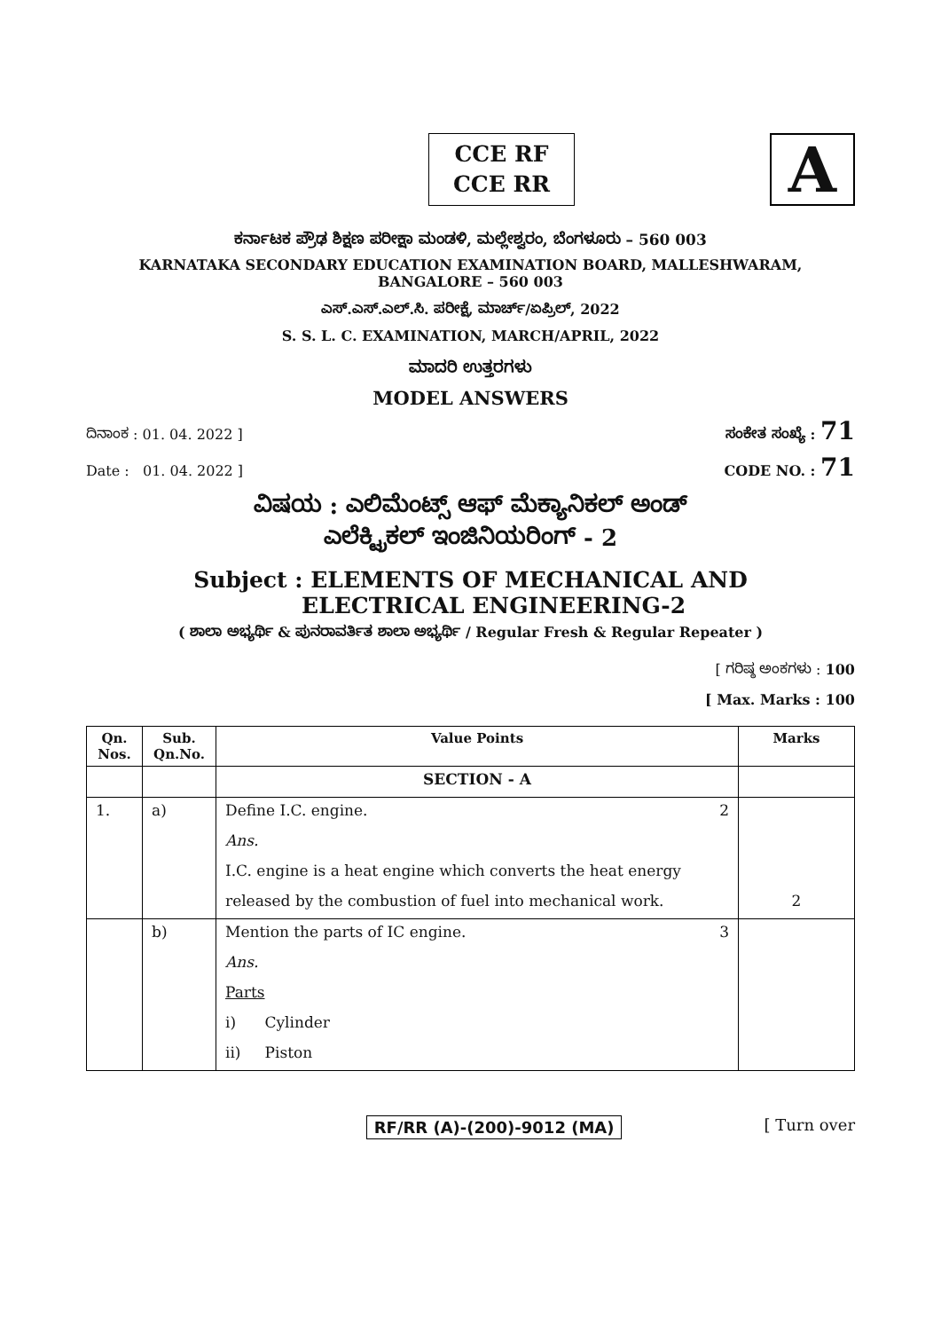CCE RF
CCE RR
A
ಕರ್ನಾಟಕ ಪ್ರೌಢ ಶಿಕ್ಷಣ ಪರೀಕ್ಷಾ ಮಂಡಳಿ, ಮಲ್ಲೇಶ್ವರಂ, ಬೆಂಗಳೂರು – 560 003
KARNATAKA SECONDARY EDUCATION EXAMINATION BOARD, MALLESHWARAM,
BANGALORE – 560 003
ಎಸ್.ಎಸ್.ಎಲ್.ಸಿ. ಪರೀಕ್ಷೆ, ಮಾರ್ಚ್/ಏಪ್ರಿಲ್, 2022
S. S. L. C. EXAMINATION, MARCH/APRIL, 2022
ಮಾದರಿ ಉತ್ತರಗಳು
MODEL ANSWERS
ದಿನಾಂಕ : 01. 04. 2022 ] ಸಂಕೇತ ಸಂಖ್ಯೆ : 71
Date : 01. 04. 2022 ] CODE NO. : 71
ವಿಷಯ : ಎಲಿಮೆಂಟ್ಸ್ ಆಫ್ ಮೆಕ್ಯಾನಿಕಲ್ ಅಂಡ್
ಎಲೆಕ್ಟ್ರಿಕಲ್ ಇಂಜಿನಿಯರಿಂಗ್ - 2
Subject : ELEMENTS OF MECHANICAL AND
ELECTRICAL ENGINEERING-2
( ಶಾಲಾ ಅಭ್ಯರ್ಥಿ & ಪುನರಾವರ್ತಿತ ಶಾಲಾ ಅಭ್ಯರ್ಥಿ / Regular Fresh & Regular Repeater )
[ ಗರಿಷ್ಠ ಅಂಕಗಳು : 100
[ Max. Marks : 100
| Qn. Nos. | Sub. Qn.No. | Value Points | Marks |
| --- | --- | --- | --- |
| | | SECTION - A | |
| 1. | a) | Define I.C. engine. 2 | |
| | | Ans. | |
| | | I.C. engine is a heat engine which converts the heat energy | |
| | | released by the combustion of fuel into mechanical work. | 2 |
| | b) | Mention the parts of IC engine. 3 | |
| | | Ans. | |
| | | Parts | |
| | | i) Cylinder | |
| | | ii) Piston | |
RF/RR (A)-(200)-9012 (MA) [ Turn over